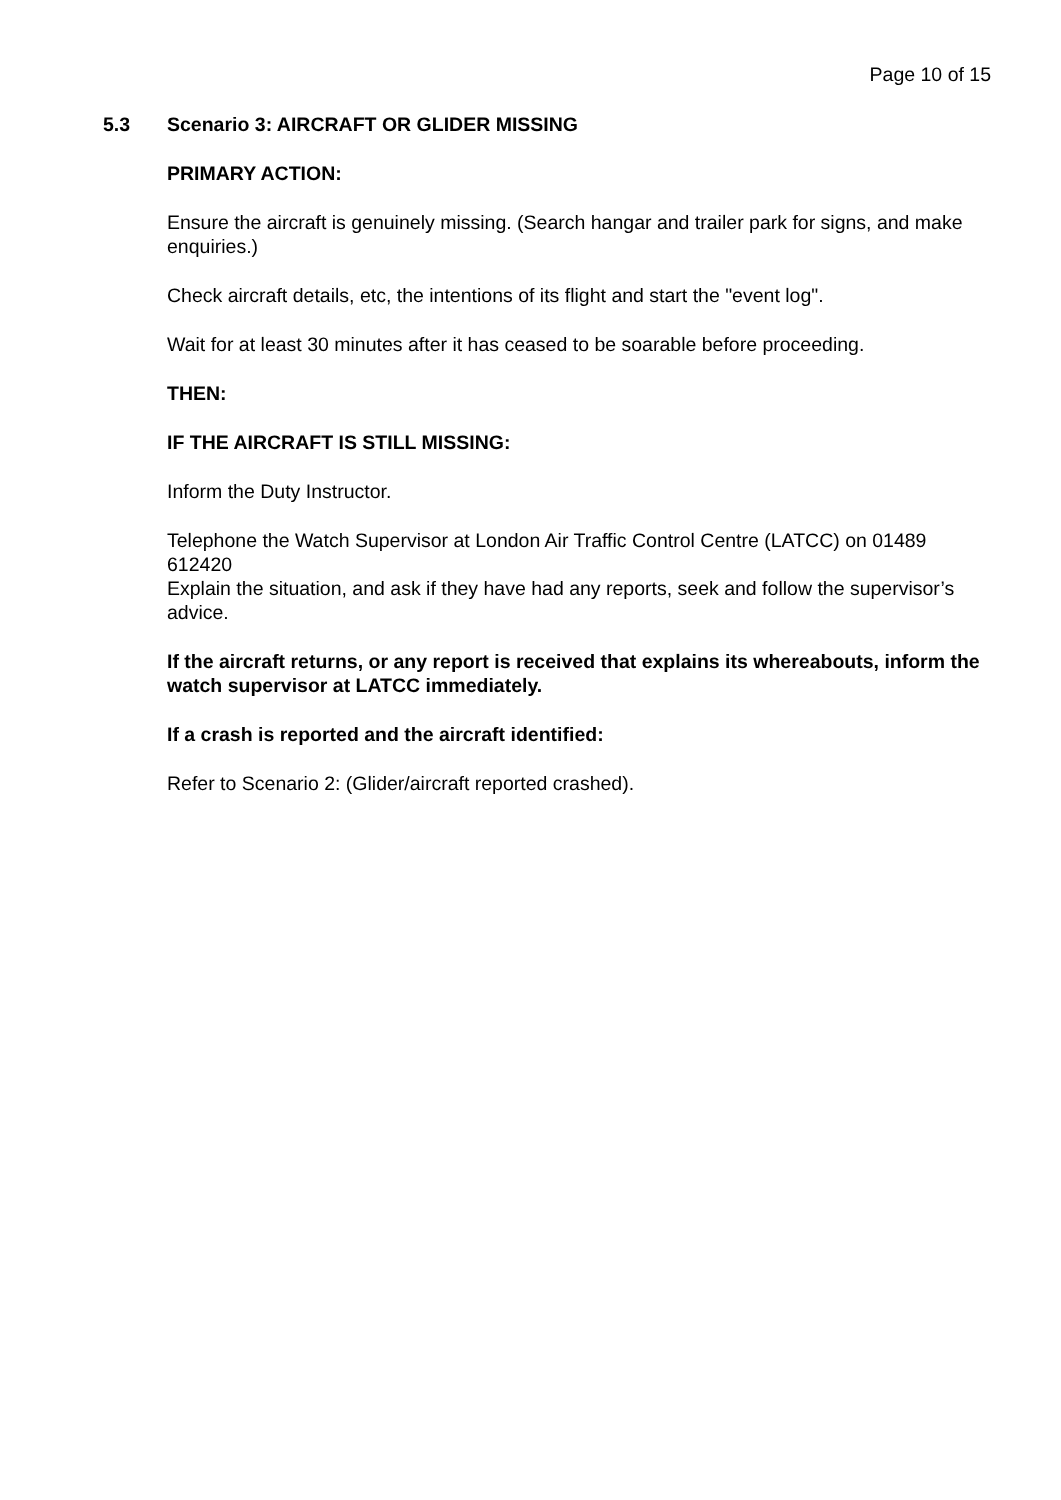Page 10 of 15
5.3 Scenario 3: AIRCRAFT OR GLIDER MISSING
PRIMARY ACTION:
Ensure the aircraft is genuinely missing. (Search hangar and trailer park for signs, and make enquiries.)
Check aircraft details, etc, the intentions of its flight and start the "event log".
Wait for at least 30 minutes after it has ceased to be soarable before proceeding.
THEN:
IF THE AIRCRAFT IS STILL MISSING:
Inform the Duty Instructor.
Telephone the Watch Supervisor at London Air Traffic Control Centre (LATCC) on 01489 612420
Explain the situation, and ask if they have had any reports, seek and follow the supervisor’s advice.
If the aircraft returns, or any report is received that explains its whereabouts, inform the watch supervisor at LATCC immediately.
If a crash is reported and the aircraft identified:
Refer to Scenario 2: (Glider/aircraft reported crashed).